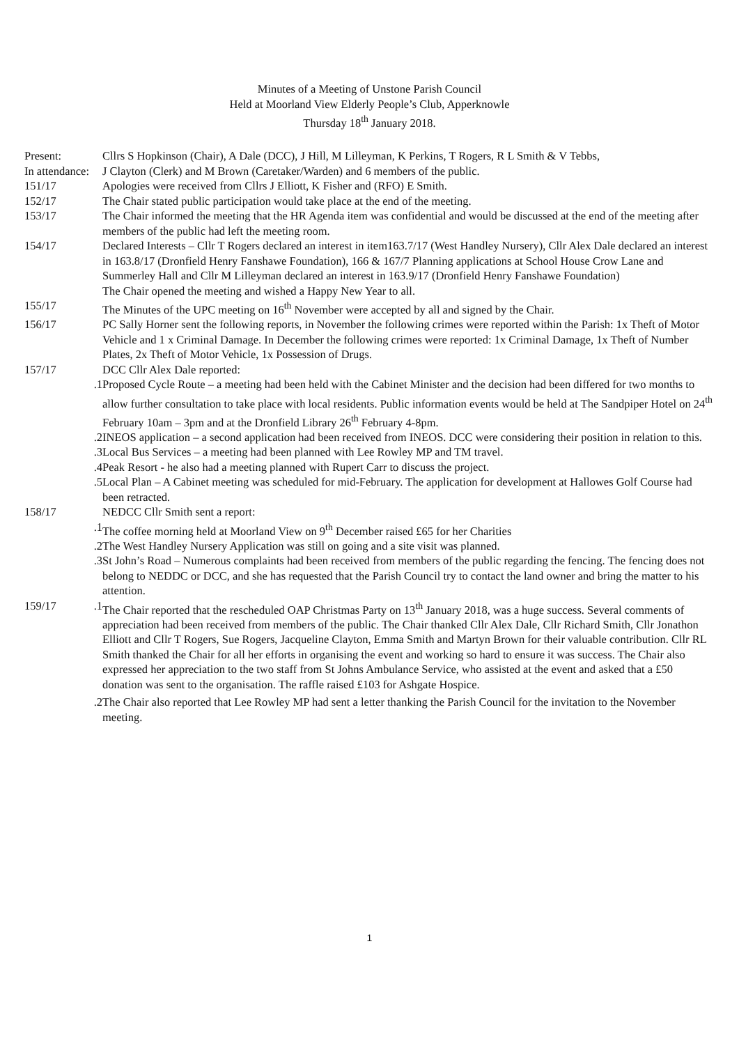Minutes of a Meeting of Unstone Parish Council
Held at Moorland View Elderly People’s Club, Apperknowle
Thursday 18<sup>th</sup> January 2018.
Present: Cllrs S Hopkinson (Chair), A Dale (DCC), J Hill, M Lilleyman, K Perkins, T Rogers, R L Smith & V Tebbs,
In attendance:
J Clayton (Clerk) and M Brown (Caretaker/Warden) and 6 members of the public.
151/17 Apologies were received from Cllrs J Elliott, K Fisher and (RFO) E Smith.
152/17 The Chair stated public participation would take place at the end of the meeting.
153/17 The Chair informed the meeting that the HR Agenda item was confidential and would be discussed at the end of the meeting after members of the public had left the meeting room.
154/17 Declared Interests – Cllr T Rogers declared an interest in item163.7/17 (West Handley Nursery), Cllr Alex Dale declared an interest in 163.8/17 (Dronfield Henry Fanshawe Foundation), 166 & 167/7 Planning applications at School House Crow Lane and Summerley Hall and Cllr M Lilleyman declared an interest in 163.9/17 (Dronfield Henry Fanshawe Foundation)
The Chair opened the meeting and wished a Happy New Year to all.
155/17 The Minutes of the UPC meeting on 16<sup>th</sup> November were accepted by all and signed by the Chair.
156/17 PC Sally Horner sent the following reports, in November the following crimes were reported within the Parish: 1x Theft of Motor Vehicle and 1 x Criminal Damage. In December the following crimes were reported: 1x Criminal Damage, 1x Theft of Number Plates, 2x Theft of Motor Vehicle, 1x Possession of Drugs.
157/17 DCC Cllr Alex Dale reported:
.1 Proposed Cycle Route – a meeting had been held with the Cabinet Minister and the decision had been differed for two months to allow further consultation to take place with local residents. Public information events would be held at The Sandpiper Hotel on 24<sup>th</sup> February 10am – 3pm and at the Dronfield Library 26<sup>th</sup> February 4-8pm.
.2 INEOS application – a second application had been received from INEOS. DCC were considering their position in relation to this.
.3 Local Bus Services – a meeting had been planned with Lee Rowley MP and TM travel.
.4 Peak Resort - he also had a meeting planned with Rupert Carr to discuss the project.
.5 Local Plan – A Cabinet meeting was scheduled for mid-February. The application for development at Hallowes Golf Course had been retracted.
158/17 NEDCC Cllr Smith sent a report:
.1 The coffee morning held at Moorland View on 9<sup>th</sup> December raised £65 for her Charities
.2 The West Handley Nursery Application was still on going and a site visit was planned.
.3 St John’s Road – Numerous complaints had been received from members of the public regarding the fencing. The fencing does not belong to NEDDC or DCC, and she has requested that the Parish Council try to contact the land owner and bring the matter to his attention.
159/17 .1 The Chair reported that the rescheduled OAP Christmas Party on 13<sup>th</sup> January 2018, was a huge success. Several comments of appreciation had been received from members of the public. The Chair thanked Cllr Alex Dale, Cllr Richard Smith, Cllr Jonathon Elliott and Cllr T Rogers, Sue Rogers, Jacqueline Clayton, Emma Smith and Martyn Brown for their valuable contribution. Cllr RL Smith thanked the Chair for all her efforts in organising the event and working so hard to ensure it was success. The Chair also expressed her appreciation to the two staff from St Johns Ambulance Service, who assisted at the event and asked that a £50 donation was sent to the organisation. The raffle raised £103 for Ashgate Hospice.
.2 The Chair also reported that Lee Rowley MP had sent a letter thanking the Parish Council for the invitation to the November meeting.
1